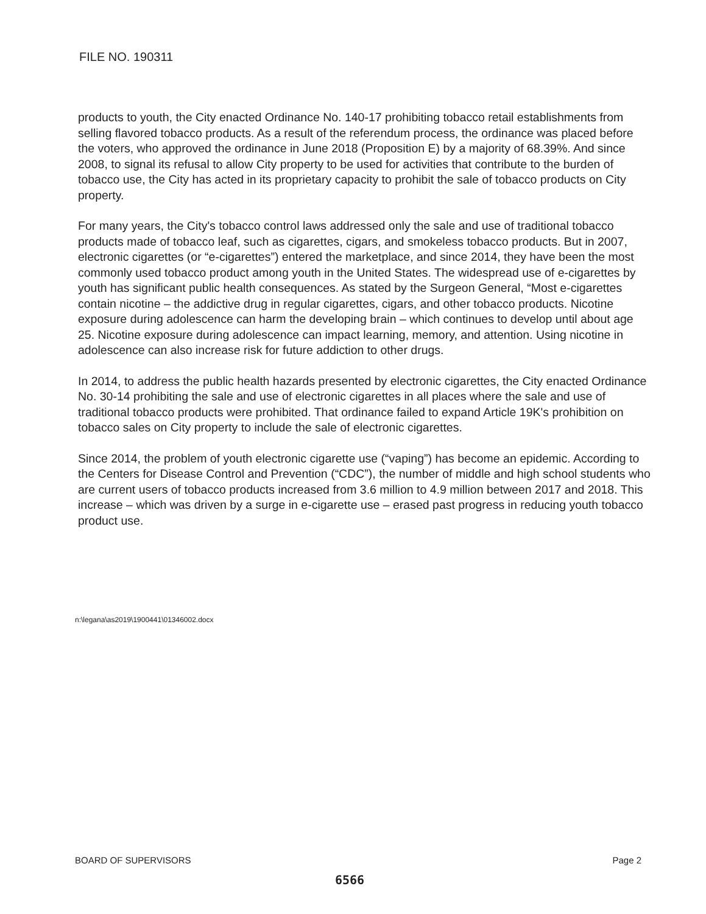FILE NO. 190311
products to youth, the City enacted Ordinance No. 140-17 prohibiting tobacco retail establishments from selling flavored tobacco products. As a result of the referendum process, the ordinance was placed before the voters, who approved the ordinance in June 2018 (Proposition E) by a majority of 68.39%. And since 2008, to signal its refusal to allow City property to be used for activities that contribute to the burden of tobacco use, the City has acted in its proprietary capacity to prohibit the sale of tobacco products on City property.
For many years, the City's tobacco control laws addressed only the sale and use of traditional tobacco products made of tobacco leaf, such as cigarettes, cigars, and smokeless tobacco products. But in 2007, electronic cigarettes (or “e-cigarettes”) entered the marketplace, and since 2014, they have been the most commonly used tobacco product among youth in the United States. The widespread use of e-cigarettes by youth has significant public health consequences. As stated by the Surgeon General, “Most e-cigarettes contain nicotine – the addictive drug in regular cigarettes, cigars, and other tobacco products. Nicotine exposure during adolescence can harm the developing brain – which continues to develop until about age 25. Nicotine exposure during adolescence can impact learning, memory, and attention. Using nicotine in adolescence can also increase risk for future addiction to other drugs.
In 2014, to address the public health hazards presented by electronic cigarettes, the City enacted Ordinance No. 30-14 prohibiting the sale and use of electronic cigarettes in all places where the sale and use of traditional tobacco products were prohibited. That ordinance failed to expand Article 19K's prohibition on tobacco sales on City property to include the sale of electronic cigarettes.
Since 2014, the problem of youth electronic cigarette use (“vaping”) has become an epidemic. According to the Centers for Disease Control and Prevention (“CDC”), the number of middle and high school students who are current users of tobacco products increased from 3.6 million to 4.9 million between 2017 and 2018. This increase – which was driven by a surge in e-cigarette use – erased past progress in reducing youth tobacco product use.
n:\legana\as2019\1900441\01346002.docx
BOARD OF SUPERVISORS Page 2
6566